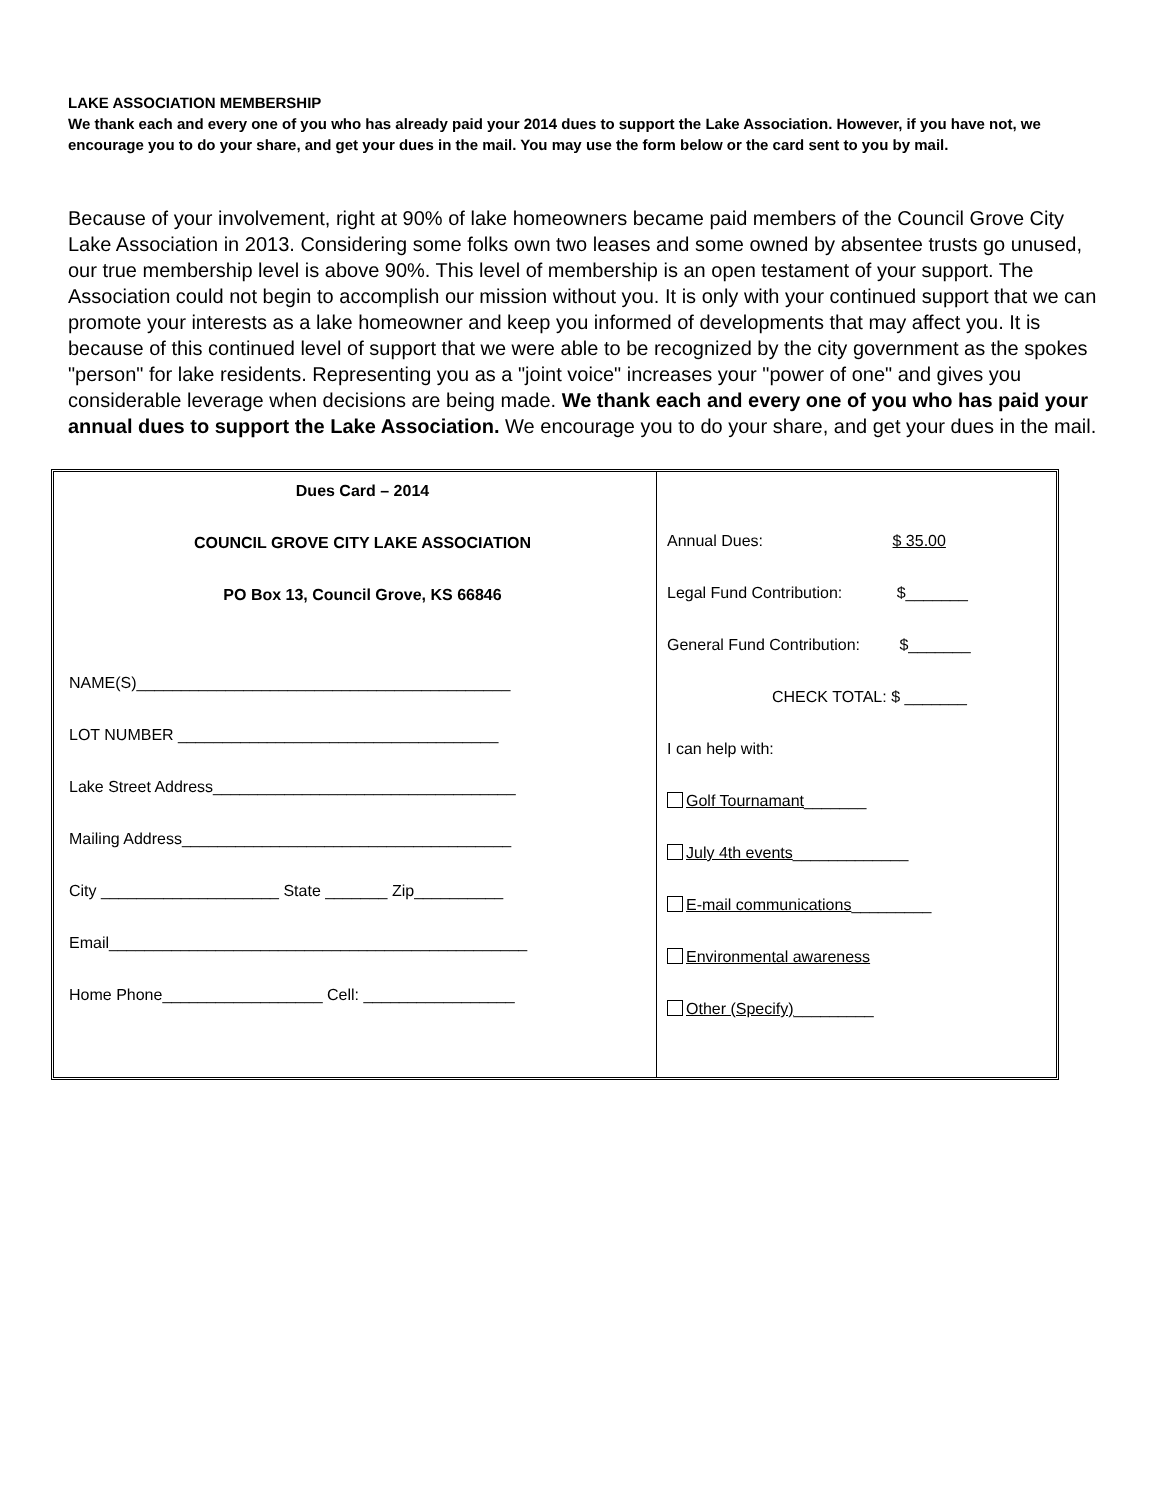LAKE ASSOCIATION MEMBERSHIP
We thank each and every one of you who has already paid your 2014 dues to support the Lake Association. However, if you have not, we encourage you to do your share, and get your dues in the mail. You may use the form below or the card sent to you by mail.
Because of your involvement, right at 90% of lake homeowners became paid members of the Council Grove City Lake Association in 2013. Considering some folks own two leases and some owned by absentee trusts go unused, our true membership level is above 90%. This level of membership is an open testament of your support. The Association could not begin to accomplish our mission without you. It is only with your continued support that we can promote your interests as a lake homeowner and keep you informed of developments that may affect you. It is because of this continued level of support that we were able to be recognized by the city government as the spokes "person" for lake residents. Representing you as a "joint voice" increases your "power of one" and gives you considerable leverage when decisions are being made. We thank each and every one of you who has paid your annual dues to support the Lake Association. We encourage you to do your share, and get your dues in the mail.
Dues Card – 2014
COUNCIL GROVE CITY LAKE ASSOCIATION
PO Box 13, Council Grove, KS 66846
NAME(S)__________________________________________
LOT NUMBER ____________________________________
Lake Street Address__________________________________
Mailing Address_____________________________________
City ____________________ State _______ Zip__________
Email_______________________________________________
Home Phone__________________ Cell: _________________
Annual Dues: $ 35.00
Legal Fund Contribution: $_______
General Fund Contribution: $_______
CHECK TOTAL: $ _______
I can help with:
Golf Tournamant_______
July 4th events_____________
E-mail communications_________
Environmental awareness
Other (Specify)_________